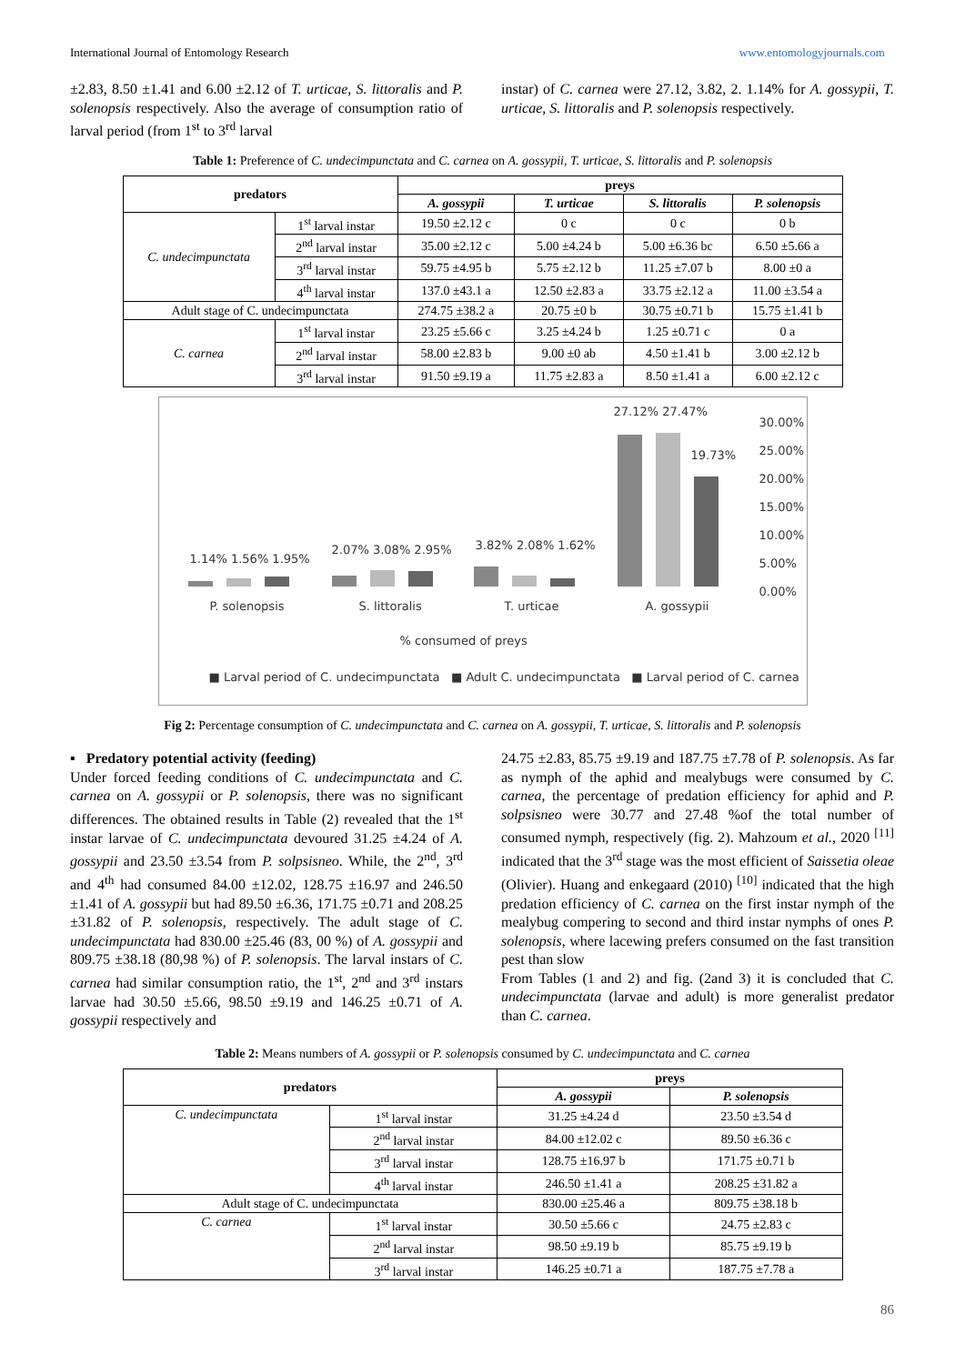International Journal of Entomology Research www.entomologyjournals.com
±2.83, 8.50 ±1.41 and 6.00 ±2.12 of T. urticae, S. littoralis and P. solenopsis respectively. Also the average of consumption ratio of larval period (from 1<sup>st</sup> to 3<sup>rd</sup> larval
instar) of C. carnea were 27.12, 3.82, 2. 1.14% for A. gossypii, T. urticae, S. littoralis and P. solenopsis respectively.
Table 1: Preference of C. undecimpunctata and C. carnea on A. gossypii, T. urticae, S. littoralis and P. solenopsis
| predators | | preys | | | |
| --- | --- | --- | --- | --- | --- |
| | | A. gossypii | T. urticae | S. littoralis | P. solenopsis |
| C. undecimpunctata | 1<sup>st</sup> larval instar | 19.50 ±2.12 c | 0 c | 0 c | 0 b |
| | 2<sup>nd</sup> larval instar | 35.00 ±2.12 c | 5.00 ±4.24 b | 5.00 ±6.36 bc | 6.50 ±5.66 a |
| | 3<sup>rd</sup> larval instar | 59.75 ±4.95 b | 5.75 ±2.12 b | 11.25 ±7.07 b | 8.00 ±0 a |
| | 4<sup>th</sup> larval instar | 137.0 ±43.1 a | 12.50 ±2.83 a | 33.75 ±2.12 a | 11.00 ±3.54 a |
| Adult stage of C. undecimpunctata | | 274.75 ±38.2 a | 20.75 ±0 b | 30.75 ±0.71 b | 15.75 ±1.41 b |
| C. carnea | 1<sup>st</sup> larval instar | 23.25 ±5.66 c | 3.25 ±4.24 b | 1.25 ±0.71 c | 0 a |
| | 2<sup>nd</sup> larval instar | 58.00 ±2.83 b | 9.00 ±0 ab | 4.50 ±1.41 b | 3.00 ±2.12 b |
| | 3<sup>rd</sup> larval instar | 91.50 ±9.19 a | 11.75 ±2.83 a | 8.50 ±1.41 a | 6.00 ±2.12 c |
27.12% 27.47%
19.73%
1.14% 1.56% 1.95%
2.07% 3.08% 2.95% 3.82% 2.08% 1.62%
30.00%
25.00%
20.00%
15.00%
10.00%
5.00%
0.00%
P. solenopsis S. littoralis T. urticae A. gossypii
% consumed of preys
■ Larval period of C. undecimpunctata ■ Adult C. undecimpunctata ■ Larval period of C. carnea
Fig 2: Percentage consumption of C. undecimpunctata and C. carnea on A. gossypii, T. urticae, S. littoralis and P. solenopsis
▪ Predatory potential activity (feeding)
Under forced feeding conditions of C. undecimpunctata and C. carnea on A. gossypii or P. solenopsis, there was no significant differences. The obtained results in Table (2) revealed that the 1<sup>st</sup> instar larvae of C. undecimpunctata devoured 31.25 ±4.24 of A. gossypii and 23.50 ±3.54 from P. solpsisneo. While, the 2<sup>nd</sup>, 3<sup>rd</sup> and 4<sup>th</sup> had consumed 84.00 ±12.02, 128.75 ±16.97 and 246.50 ±1.41 of A. gossypii but had 89.50 ±6.36, 171.75 ±0.71 and 208.25 ±31.82 of P. solenopsis, respectively. The adult stage of C. undecimpunctata had 830.00 ±25.46 (83, 00 %) of A. gossypii and 809.75 ±38.18 (80,98 %) of P. solenopsis. The larval instars of C. carnea had similar consumption ratio, the 1<sup>st</sup>, 2<sup>nd</sup> and 3<sup>rd</sup> instars larvae had 30.50 ±5.66, 98.50 ±9.19 and 146.25 ±0.71 of A. gossypii respectively and
24.75 ±2.83, 85.75 ±9.19 and 187.75 ±7.78 of P. solenopsis. As far as nymph of the aphid and mealybugs were consumed by C. carnea, the percentage of predation efficiency for aphid and P. solpsisneo were 30.77 and 27.48 %of the total number of consumed nymph, respectively (fig. 2). Mahzoum et al., 2020 <sup>[11]</sup> indicated that the 3<sup>rd</sup> stage was the most efficient of Saissetia oleae (Olivier). Huang and enkegaard (2010) <sup>[10]</sup> indicated that the high predation efficiency of C. carnea on the first instar nymph of the mealybug compering to second and third instar nymphs of ones P. solenopsis, where lacewing prefers consumed on the fast transition pest than slow
From Tables (1 and 2) and fig. (2and 3) it is concluded that C. undecimpunctata (larvae and adult) is more generalist predator than C. carnea.
Table 2: Means numbers of A. gossypii or P. solenopsis consumed by C. undecimpunctata and C. carnea
| predators | | preys | |
| --- | --- | --- | --- |
| | | A. gossypii | P. solenopsis |
| C. undecimpunctata | 1<sup>st</sup> larval instar | 31.25 ±4.24 d | 23.50 ±3.54 d |
| | 2<sup>nd</sup> larval instar | 84.00 ±12.02 c | 89.50 ±6.36 c |
| | 3<sup>rd</sup> larval instar | 128.75 ±16.97 b | 171.75 ±0.71 b |
| | 4<sup>th</sup> larval instar | 246.50 ±1.41 a | 208.25 ±31.82 a |
| Adult stage of C. undecimpunctata | | 830.00 ±25.46 a | 809.75 ±38.18 b |
| C. carnea | 1<sup>st</sup> larval instar | 30.50 ±5.66 c | 24.75 ±2.83 c |
| | 2<sup>nd</sup> larval instar | 98.50 ±9.19 b | 85.75 ±9.19 b |
| | 3<sup>rd</sup> larval instar | 146.25 ±0.71 a | 187.75 ±7.78 a |
86